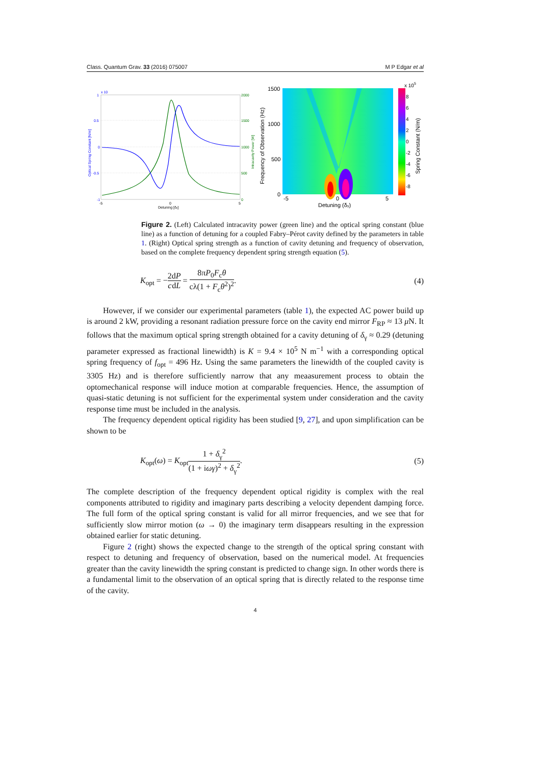Class. Quantum Grav. 33 (2016) 075007 M P Edgar et al
x 10
1
0.5
0
-0.5
-1
2000
1500
1000
500
0
-5
0
5
Detuning [δγ]
Optical Spring Constant [N/m]
Intracavity Power [W]
1500
1000
500
0
-5
0
5
Detuning (δγ)
Frequency of Observation (Hz)
x 105
8
6
4
2
0
-2
-4
-6
-8
Spring Constant (N/m)
Figure 2. (Left) Calculated intracavity power (green line) and the optical spring constant (blue line) as a function of detuning for a coupled Fabry–Pérot cavity defined by the parameters in table 1. (Right) Optical spring strength as a function of cavity detuning and frequency of observation, based on the complete frequency dependent spring strength equation (5).
K<sub>opt</sub> = −2 c dP dL = 8πP<sub>0</sub>F<sub>c</sub>θ cλ(1 + F<sub>c</sub>θ<sup>2</sup>)<sup>2</sup>. (4)
However, if we consider our experimental parameters (table 1), the expected AC power build up is around 2 kW, providing a resonant radiation pressure force on the cavity end mirror F<sub>RP</sub> ≈ 13 μ N. It follows that the maximum optical spring strength obtained for a cavity detuning of δ<sub>γ</sub> ≈ 0.29 (detuning parameter expressed as fractional linewidth) is K = 9.4 × 10<sup>5</sup> N m<sup>−1</sup> with a corresponding optical spring frequency of f<sub>opt</sub> = 496 Hz. Using the same parameters the linewidth of the coupled cavity is 3305 Hz) and is therefore sufficiently narrow that any meaasurement process to obtain the optomechanical response will induce motion at comparable frequencies. Hence, the assumption of quasi-static detuning is not sufficient for the experimental system under consideration and the cavity response time must be included in the analysis.
The frequency dependent optical rigidity has been studied [9, 27], and upon simplification can be shown to be
K<sub>opt</sub>(ω) = K<sub>opt</sub>1 + δ<sub>γ</sub><sup>2</sup> (1 + iωγ)<sup>2</sup> + δ<sub>γ</sub><sup>2</sup>. (5)
The complete description of the frequency dependent optical rigidity is complex with the real components attributed to rigidity and imaginary parts describing a velocity dependent damping force. The full form of the optical spring constant is valid for all mirror frequencies, and we see that for sufficiently slow mirror motion (ω → 0) the imaginary term disappears resulting in the expression obtained earlier for static detuning.
Figure 2 (right) shows the expected change to the strength of the optical spring constant with respect to detuning and frequency of observation, based on the numerical model. At frequencies greater than the cavity linewidth the spring constant is predicted to change sign. In other words there is a fundamental limit to the observation of an optical spring that is directly related to the response time of the cavity.
4